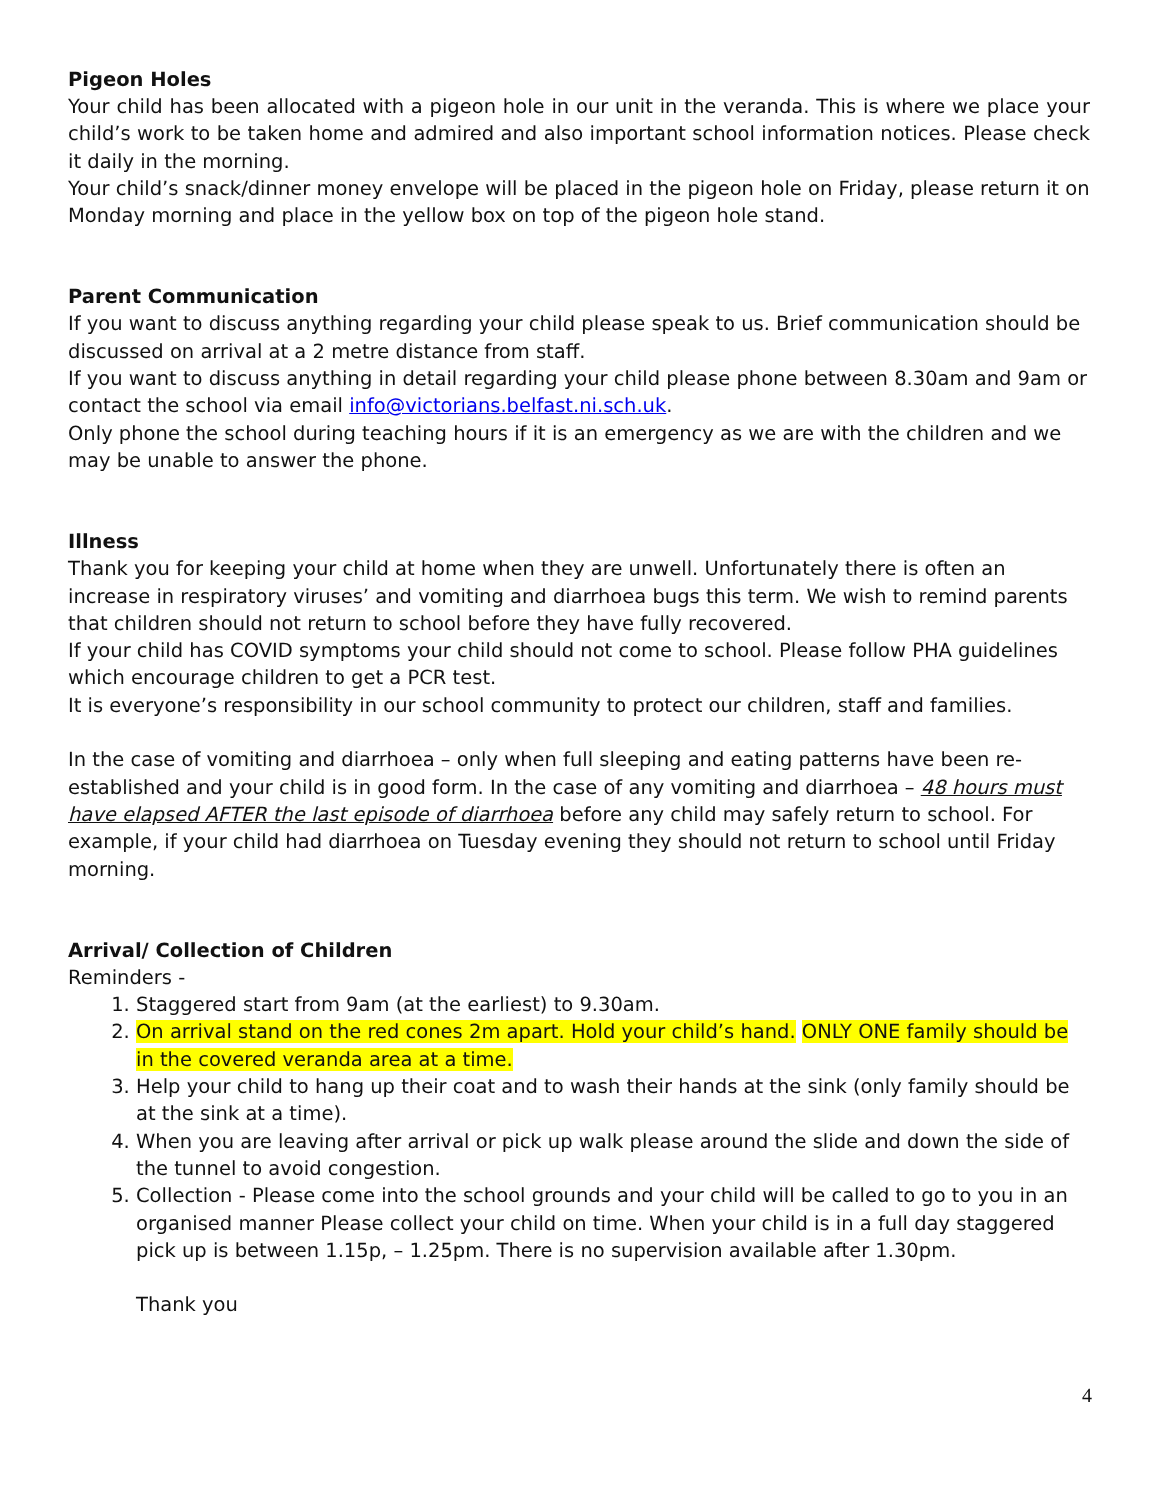Pigeon Holes
Your child has been allocated with a pigeon hole in our unit in the veranda. This is where we place your child’s work to be taken home and admired and also important school information notices. Please check it daily in the morning.
Your child’s snack/dinner money envelope will be placed in the pigeon hole on Friday, please return it on Monday morning and place in the yellow box on top of the pigeon hole stand.
Parent Communication
If you want to discuss anything regarding your child please speak to us. Brief communication should be discussed on arrival at a 2 metre distance from staff.
If you want to discuss anything in detail regarding your child please phone between 8.30am and 9am or contact the school via email info@victorians.belfast.ni.sch.uk.
Only phone the school during teaching hours if it is an emergency as we are with the children and we may be unable to answer the phone.
Illness
Thank you for keeping your child at home when they are unwell. Unfortunately there is often an increase in respiratory viruses’ and vomiting and diarrhoea bugs this term. We wish to remind parents that children should not return to school before they have fully recovered.
If your child has COVID symptoms your child should not come to school. Please follow PHA guidelines which encourage children to get a PCR test.
It is everyone’s responsibility in our school community to protect our children, staff and families.
In the case of vomiting and diarrhoea – only when full sleeping and eating patterns have been re-established and your child is in good form. In the case of any vomiting and diarrhoea – 48 hours must have elapsed AFTER the last episode of diarrhoea before any child may safely return to school. For example, if your child had diarrhoea on Tuesday evening they should not return to school until Friday morning.
Arrival/ Collection of Children
Reminders -
1. Staggered start from 9am (at the earliest) to 9.30am.
2. On arrival stand on the red cones 2m apart. Hold your child’s hand. ONLY ONE family should be in the covered veranda area at a time.
3. Help your child to hang up their coat and to wash their hands at the sink (only family should be at the sink at a time).
4. When you are leaving after arrival or pick up walk please around the slide and down the side of the tunnel to avoid congestion.
5. Collection - Please come into the school grounds and your child will be called to go to you in an organised manner Please collect your child on time. When your child is in a full day staggered pick up is between 1.15p, – 1.25pm. There is no supervision available after 1.30pm.
Thank you
4